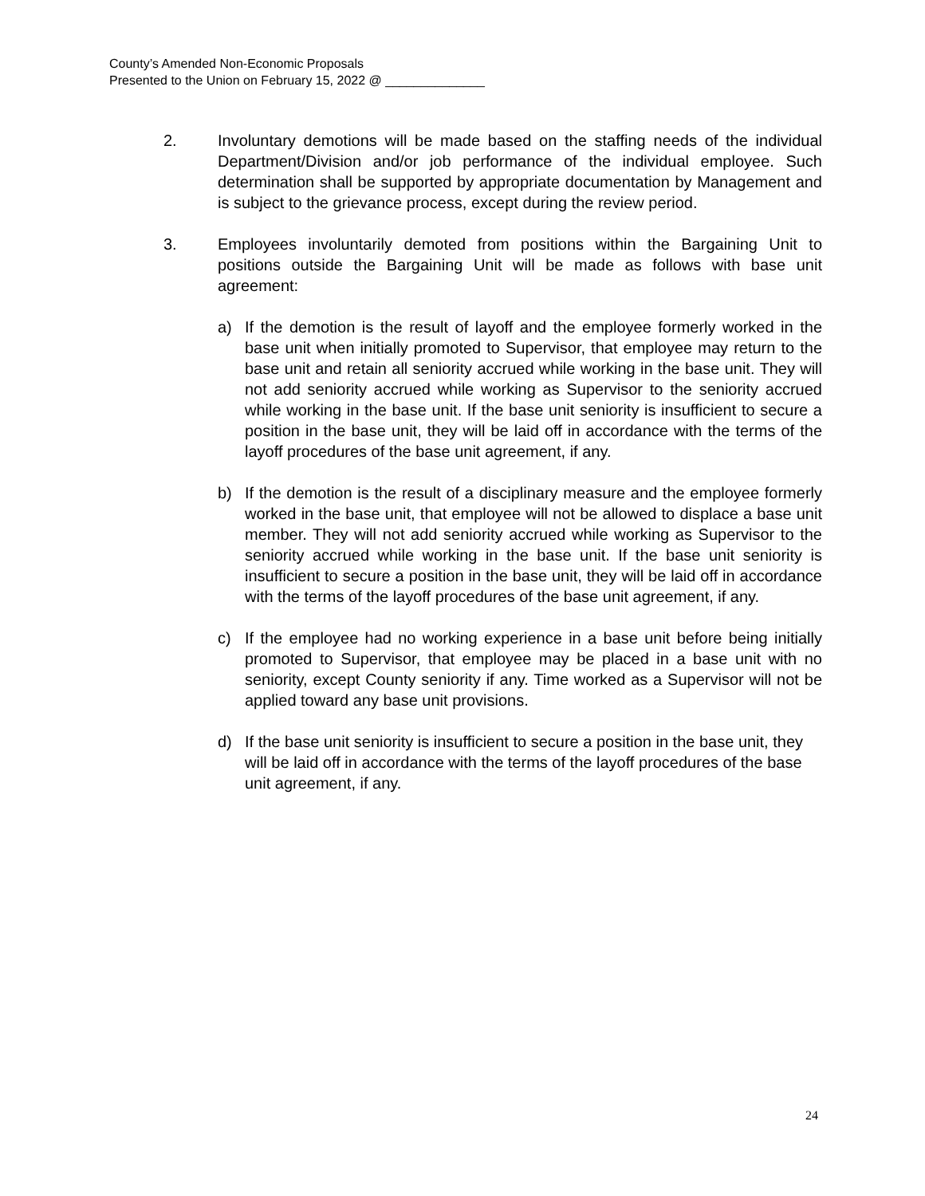County’s Amended Non-Economic Proposals
Presented to the Union on February 15, 2022 @ ______________
2. Involuntary demotions will be made based on the staffing needs of the individual Department/Division and/or job performance of the individual employee. Such determination shall be supported by appropriate documentation by Management and is subject to the grievance process, except during the review period.
3. Employees involuntarily demoted from positions within the Bargaining Unit to positions outside the Bargaining Unit will be made as follows with base unit agreement:
a) If the demotion is the result of layoff and the employee formerly worked in the base unit when initially promoted to Supervisor, that employee may return to the base unit and retain all seniority accrued while working in the base unit. They will not add seniority accrued while working as Supervisor to the seniority accrued while working in the base unit. If the base unit seniority is insufficient to secure a position in the base unit, they will be laid off in accordance with the terms of the layoff procedures of the base unit agreement, if any.
b) If the demotion is the result of a disciplinary measure and the employee formerly worked in the base unit, that employee will not be allowed to displace a base unit member. They will not add seniority accrued while working as Supervisor to the seniority accrued while working in the base unit. If the base unit seniority is insufficient to secure a position in the base unit, they will be laid off in accordance with the terms of the layoff procedures of the base unit agreement, if any.
c) If the employee had no working experience in a base unit before being initially promoted to Supervisor, that employee may be placed in a base unit with no seniority, except County seniority if any. Time worked as a Supervisor will not be applied toward any base unit provisions.
d) If the base unit seniority is insufficient to secure a position in the base unit, they will be laid off in accordance with the terms of the layoff procedures of the base unit agreement, if any.
24